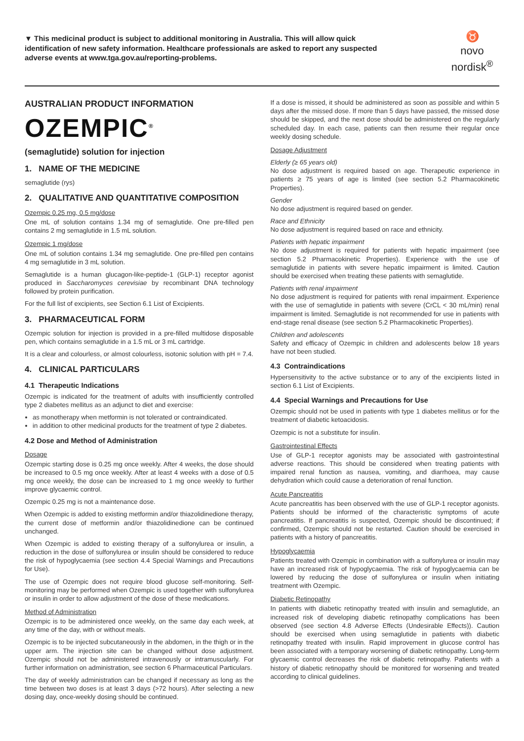▼ This medicinal product is subject to additional monitoring in Australia. This will allow quick identification of new safety information. Healthcare professionals are asked to report any suspected adverse events at www.tga.gov.au/reporting-problems.
♉
novo nordisk<sup>®</sup>
AUSTRALIAN PRODUCT INFORMATION
OZEMPIC<sup>®</sup>
(semaglutide) solution for injection
1. NAME OF THE MEDICINE
semaglutide (rys)
2. QUALITATIVE AND QUANTITATIVE COMPOSITION
Ozempic 0.25 mg, 0.5 mg/dose
One mL of solution contains 1.34 mg of semaglutide. One pre-filled pen contains 2 mg semaglutide in 1.5 mL solution.
Ozempic 1 mg/dose
One mL of solution contains 1.34 mg semaglutide. One pre-filled pen contains 4 mg semaglutide in 3 mL solution.
Semaglutide is a human glucagon-like-peptide-1 (GLP-1) receptor agonist produced in Saccharomyces cerevisiae by recombinant DNA technology followed by protein purification.
For the full list of excipients, see Section 6.1 List of Excipients.
3. PHARMACEUTICAL FORM
Ozempic solution for injection is provided in a pre-filled multidose disposable pen, which contains semaglutide in a 1.5 mL or 3 mL cartridge.
It is a clear and colourless, or almost colourless, isotonic solution with pH = 7.4.
4. CLINICAL PARTICULARS
4.1 Therapeutic Indications
Ozempic is indicated for the treatment of adults with insufficiently controlled type 2 diabetes mellitus as an adjunct to diet and exercise:
as monotherapy when metformin is not tolerated or contraindicated.
in addition to other medicinal products for the treatment of type 2 diabetes.
4.2 Dose and Method of Administration
Dosage
Ozempic starting dose is 0.25 mg once weekly. After 4 weeks, the dose should be increased to 0.5 mg once weekly. After at least 4 weeks with a dose of 0.5 mg once weekly, the dose can be increased to 1 mg once weekly to further improve glycaemic control.
Ozempic 0.25 mg is not a maintenance dose.
When Ozempic is added to existing metformin and/or thiazolidinedione therapy, the current dose of metformin and/or thiazolidinedione can be continued unchanged.
When Ozempic is added to existing therapy of a sulfonylurea or insulin, a reduction in the dose of sulfonylurea or insulin should be considered to reduce the risk of hypoglycaemia (see section 4.4 Special Warnings and Precautions for Use).
The use of Ozempic does not require blood glucose self-monitoring. Self-monitoring may be performed when Ozempic is used together with sulfonylurea or insulin in order to allow adjustment of the dose of these medications.
Method of Administration
Ozempic is to be administered once weekly, on the same day each week, at any time of the day, with or without meals.
Ozempic is to be injected subcutaneously in the abdomen, in the thigh or in the upper arm. The injection site can be changed without dose adjustment. Ozempic should not be administered intravenously or intramuscularly. For further information on administration, see section 6 Pharmaceutical Particulars.
The day of weekly administration can be changed if necessary as long as the time between two doses is at least 3 days (>72 hours). After selecting a new dosing day, once-weekly dosing should be continued.
If a dose is missed, it should be administered as soon as possible and within 5 days after the missed dose. If more than 5 days have passed, the missed dose should be skipped, and the next dose should be administered on the regularly scheduled day. In each case, patients can then resume their regular once weekly dosing schedule.
Dosage Adjustment
Elderly (≥ 65 years old)
No dose adjustment is required based on age. Therapeutic experience in patients ≥ 75 years of age is limited (see section 5.2 Pharmacokinetic Properties).
Gender
No dose adjustment is required based on gender.
Race and Ethnicity
No dose adjustment is required based on race and ethnicity.
Patients with hepatic impairment
No dose adjustment is required for patients with hepatic impairment (see section 5.2 Pharmacokinetic Properties). Experience with the use of semaglutide in patients with severe hepatic impairment is limited. Caution should be exercised when treating these patients with semaglutide.
Patients with renal impairment
No dose adjustment is required for patients with renal impairment. Experience with the use of semaglutide in patients with severe (CrCL < 30 mL/min) renal impairment is limited. Semaglutide is not recommended for use in patients with end-stage renal disease (see section 5.2 Pharmacokinetic Properties).
Children and adolescents
Safety and efficacy of Ozempic in children and adolescents below 18 years have not been studied.
4.3 Contraindications
Hypersensitivity to the active substance or to any of the excipients listed in section 6.1 List of Excipients.
4.4 Special Warnings and Precautions for Use
Ozempic should not be used in patients with type 1 diabetes mellitus or for the treatment of diabetic ketoacidosis.
Ozempic is not a substitute for insulin.
Gastrointestinal Effects
Use of GLP-1 receptor agonists may be associated with gastrointestinal adverse reactions. This should be considered when treating patients with impaired renal function as nausea, vomiting, and diarrhoea, may cause dehydration which could cause a deterioration of renal function.
Acute Pancreatitis
Acute pancreatitis has been observed with the use of GLP-1 receptor agonists. Patients should be informed of the characteristic symptoms of acute pancreatitis. If pancreatitis is suspected, Ozempic should be discontinued; if confirmed, Ozempic should not be restarted. Caution should be exercised in patients with a history of pancreatitis.
Hypoglycaemia
Patients treated with Ozempic in combination with a sulfonylurea or insulin may have an increased risk of hypoglycaemia. The risk of hypoglycaemia can be lowered by reducing the dose of sulfonylurea or insulin when initiating treatment with Ozempic.
Diabetic Retinopathy
In patients with diabetic retinopathy treated with insulin and semaglutide, an increased risk of developing diabetic retinopathy complications has been observed (see section 4.8 Adverse Effects (Undesirable Effects)). Caution should be exercised when using semaglutide in patients with diabetic retinopathy treated with insulin. Rapid improvement in glucose control has been associated with a temporary worsening of diabetic retinopathy. Long-term glycaemic control decreases the risk of diabetic retinopathy. Patients with a history of diabetic retinopathy should be monitored for worsening and treated according to clinical guidelines.